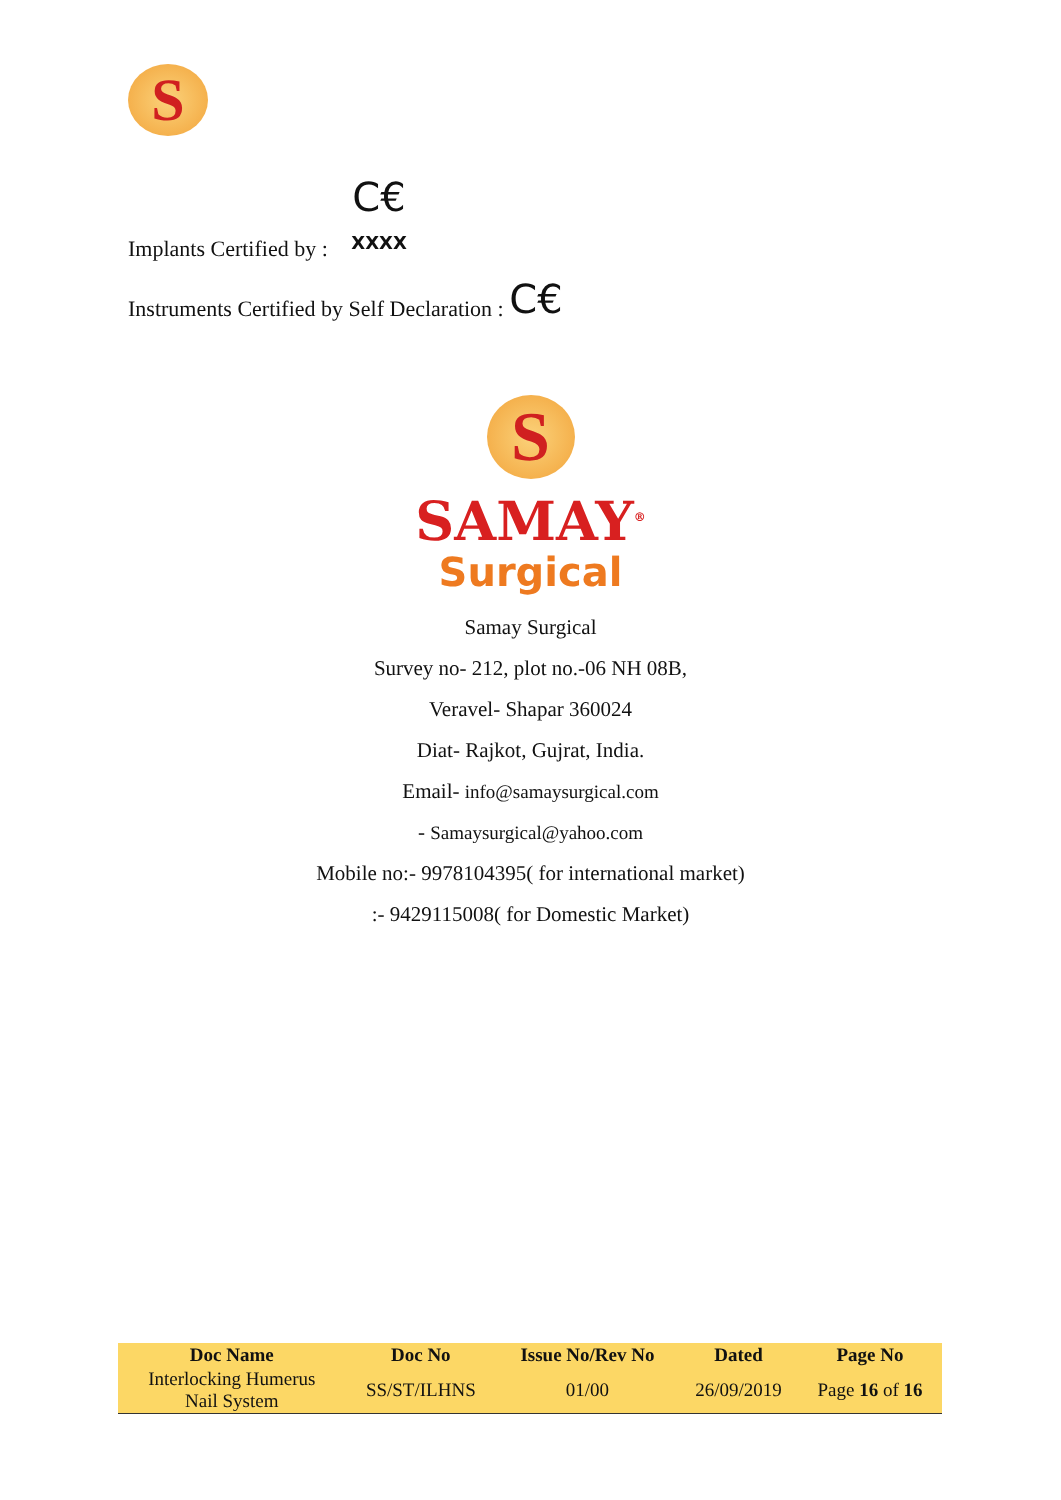S
Implants Certified by : C€
XXXX
Instruments Certified by Self Declaration : C€
S
SAMAY<sup>®</sup>
Surgical
Samay Surgical
Survey no- 212, plot no.-06 NH 08B,
Veravel- Shapar 360024
Diat- Rajkot, Gujrat, India.
Email- info@samaysurgical.com
- Samaysurgical@yahoo.com
Mobile no:- 9978104395( for international market)
:- 9429115008( for Domestic Market)
| Doc Name | Doc No | Issue No/Rev No | Dated | Page No |
| --- | --- | --- | --- | --- |
| Interlocking Humerus Nail System | SS/ST/ILHNS | 01/00 | 26/09/2019 | Page 16 of 16 |